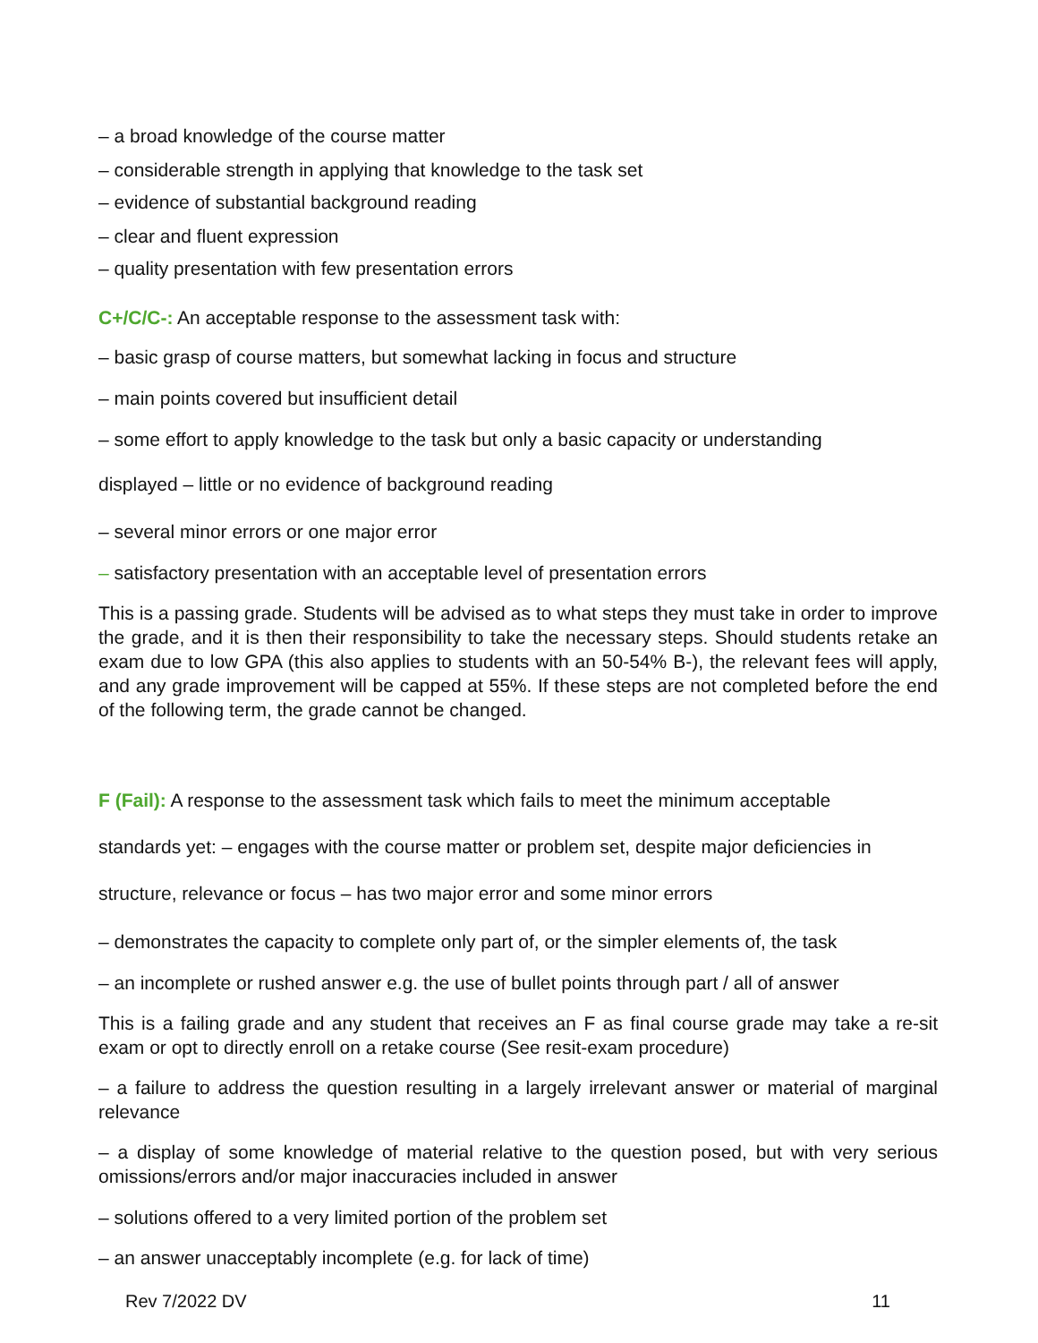– a broad knowledge of the course matter
– considerable strength in applying that knowledge to the task set
– evidence of substantial background reading
– clear and fluent expression
– quality presentation with few presentation errors
C+/C/C-: An acceptable response to the assessment task with:
– basic grasp of course matters, but somewhat lacking in focus and structure
– main points covered but insufficient detail
– some effort to apply knowledge to the task but only a basic capacity or understanding
displayed – little or no evidence of background reading
– several minor errors or one major error
– satisfactory presentation with an acceptable level of presentation errors
This is a passing grade. Students will be advised as to what steps they must take in order to improve the grade, and it is then their responsibility to take the necessary steps. Should students retake an exam due to low GPA (this also applies to students with an 50-54% B-), the relevant fees will apply, and any grade improvement will be capped at 55%. If these steps are not completed before the end of the following term, the grade cannot be changed.
F (Fail): A response to the assessment task which fails to meet the minimum acceptable
standards yet: – engages with the course matter or problem set, despite major deficiencies in
structure, relevance or focus – has two major error and some minor errors
– demonstrates the capacity to complete only part of, or the simpler elements of, the task
– an incomplete or rushed answer e.g. the use of bullet points through part / all of answer
This is a failing grade and any student that receives an F as final course grade may take a re-sit exam or opt to directly enroll on a retake course (See resit-exam procedure)
– a failure to address the question resulting in a largely irrelevant answer or material of marginal relevance
– a display of some knowledge of material relative to the question posed, but with very serious omissions/errors and/or major inaccuracies included in answer
– solutions offered to a very limited portion of the problem set
– an answer unacceptably incomplete (e.g. for lack of time)
Rev 7/2022 DV 11